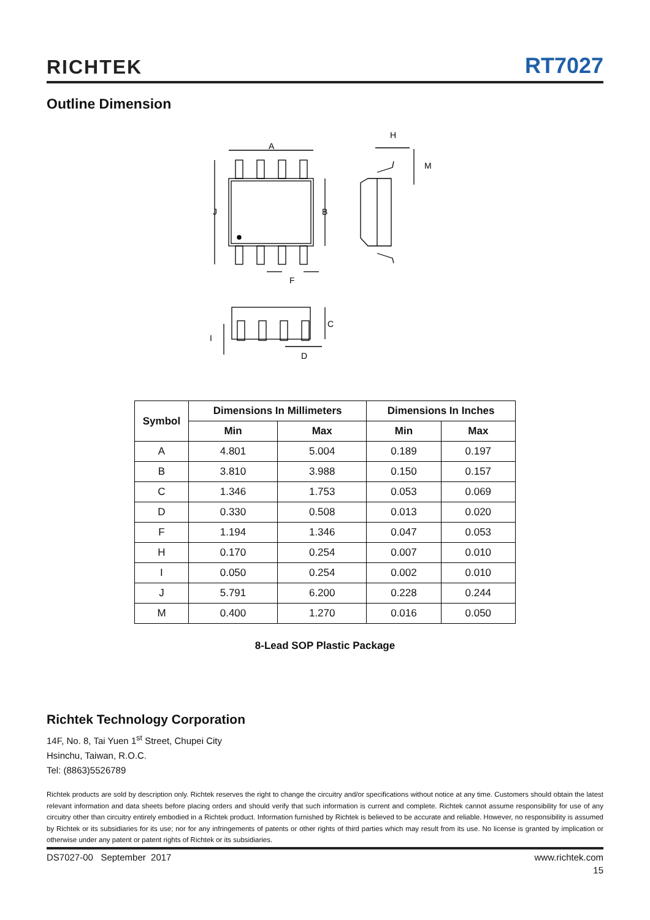RICHTEK RT7027
Outline Dimension
A
B
J
F
H
M
C
I
D
| Symbol | Dimensions In Millimeters | | Dimensions In Inches | |
| --- | --- | --- | --- | --- |
| | Min | Max | Min | Max |
| A | 4.801 | 5.004 | 0.189 | 0.197 |
| B | 3.810 | 3.988 | 0.150 | 0.157 |
| C | 1.346 | 1.753 | 0.053 | 0.069 |
| D | 0.330 | 0.508 | 0.013 | 0.020 |
| F | 1.194 | 1.346 | 0.047 | 0.053 |
| H | 0.170 | 0.254 | 0.007 | 0.010 |
| I | 0.050 | 0.254 | 0.002 | 0.010 |
| J | 5.791 | 6.200 | 0.228 | 0.244 |
| M | 0.400 | 1.270 | 0.016 | 0.050 |
8-Lead SOP Plastic Package
Richtek Technology Corporation
14F, No. 8, Tai Yuen 1<sup>st</sup> Street, Chupei City
Hsinchu, Taiwan, R.O.C.
Tel: (8863)5526789
Richtek products are sold by description only. Richtek reserves the right to change the circuitry and/or specifications without notice at any time. Customers should obtain the latest relevant information and data sheets before placing orders and should verify that such information is current and complete. Richtek cannot assume responsibility for use of any circuitry other than circuitry entirely embodied in a Richtek product. Information furnished by Richtek is believed to be accurate and reliable. However, no responsibility is assumed by Richtek or its subsidiaries for its use; nor for any infringements of patents or other rights of third parties which may result from its use. No license is granted by implication or otherwise under any patent or patent rights of Richtek or its subsidiaries.
DS7027-00 September 2017 www.richtek.com
15